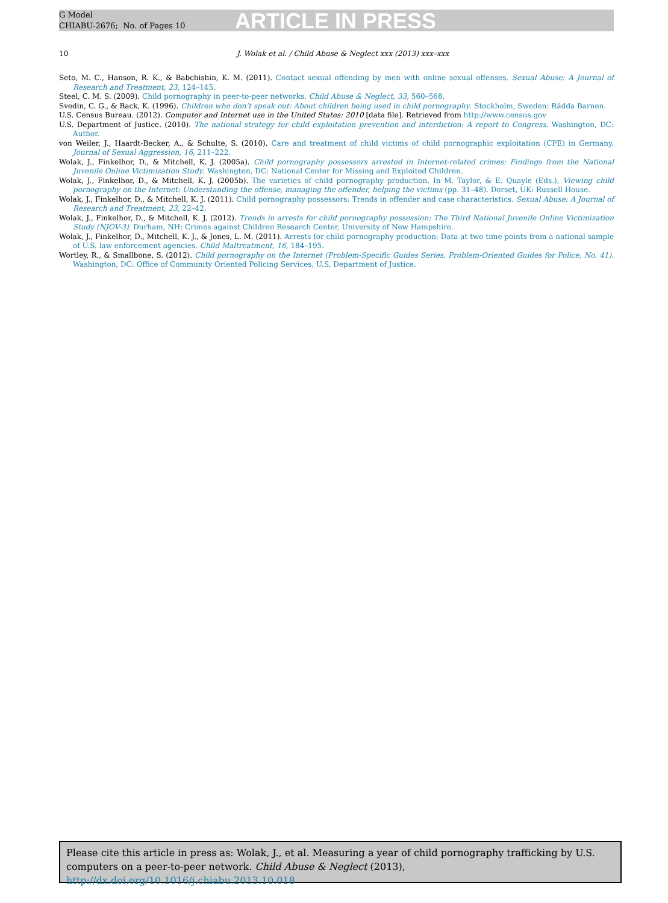G Model
CHIABU-2676; No. of Pages 10
ARTICLE IN PRESS
10 J. Wolak et al. / Child Abuse & Neglect xxx (2013) xxx–xxx
Seto, M. C., Hanson, R. K., & Babchishin, K. M. (2011). Contact sexual offending by men with online sexual offenses. Sexual Abuse: A Journal of Research and Treatment, 23, 124–145.
Steel, C. M. S. (2009). Child pornography in peer-to-peer networks. Child Abuse & Neglect, 33, 560–568.
Svedin, C. G., & Back, K. (1996). Children who don’t speak out: About children being used in child pornography. Stockholm, Sweden: Rädda Barnen.
U.S. Census Bureau. (2012). Computer and Internet use in the United States: 2010 [data file]. Retrieved from http://www.census.gov
U.S. Department of Justice. (2010). The national strategy for child exploitation prevention and interdiction: A report to Congress. Washington, DC: Author.
von Weiler, J., Haardt-Becker, A., & Schulte, S. (2010). Care and treatment of child victims of child pornographic exploitation (CPE) in Germany. Journal of Sexual Aggression, 16, 211–222.
Wolak, J., Finkelhor, D., & Mitchell, K. J. (2005a). Child pornography possessors arrested in Internet-related crimes: Findings from the National Juvenile Online Victimization Study. Washington, DC: National Center for Missing and Exploited Children.
Wolak, J., Finkelhor, D., & Mitchell, K. J. (2005b). The varieties of child pornography production. In M. Taylor, & E. Quayle (Eds.), Viewing child pornography on the Internet: Understanding the offense, managing the offender, helping the victims (pp. 31–48). Dorset, UK: Russell House.
Wolak, J., Finkelhor, D., & Mitchell, K. J. (2011). Child pornography possessors: Trends in offender and case characteristics. Sexual Abuse: A Journal of Research and Treatment, 23, 22–42.
Wolak, J., Finkelhor, D., & Mitchell, K. J. (2012). Trends in arrests for child pornography possession: The Third National Juvenile Online Victimization Study (NJOV-3). Durham, NH: Crimes against Children Research Center, University of New Hampshire.
Wolak, J., Finkelhor, D., Mitchell, K. J., & Jones, L. M. (2011). Arrests for child pornography production: Data at two time points from a national sample of U.S. law enforcement agencies. Child Maltreatment, 16, 184–195.
Wortley, R., & Smallbone, S. (2012). Child pornography on the Internet (Problem-Specific Guides Series, Problem-Oriented Guides for Police, No. 41). Washington, DC: Office of Community Oriented Policing Services, U.S. Department of Justice.
Please cite this article in press as: Wolak, J., et al. Measuring a year of child pornography trafficking by U.S. computers on a peer-to-peer network. Child Abuse & Neglect (2013), http://dx.doi.org/10.1016/j.chiabu.2013.10.018